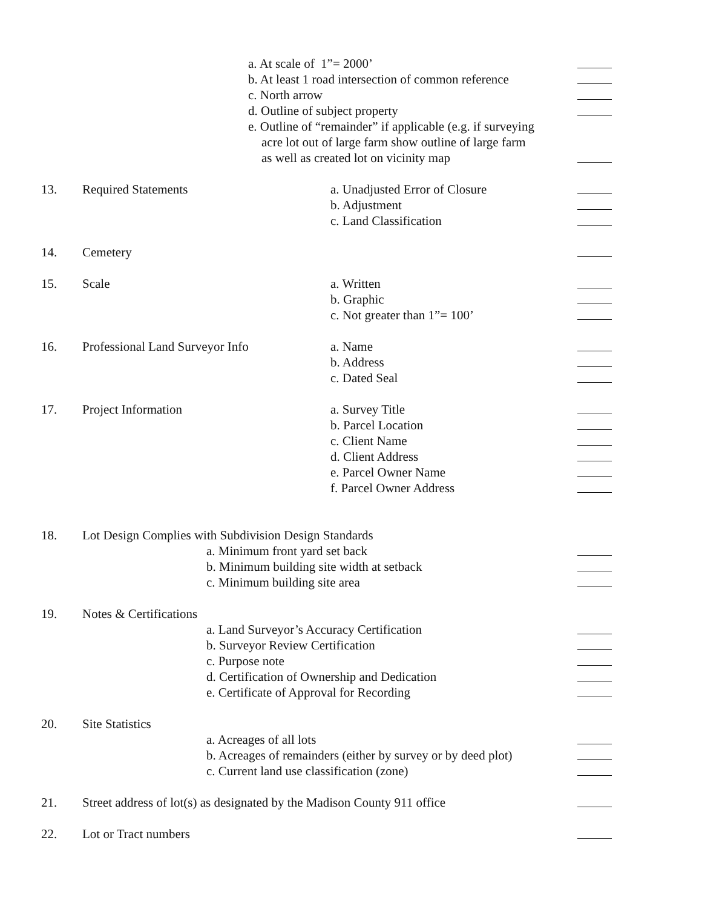a. At scale of 1”= 2000’
b. At least 1 road intersection of common reference
c. North arrow
d. Outline of subject property
e. Outline of “remainder” if applicable (e.g. if surveying
acre lot out of large farm show outline of large farm
as well as created lot on vicinity map
13. Required Statements a. Unadjusted Error of Closure
b. Adjustment
c. Land Classification
14. Cemetery
15. Scale a. Written
b. Graphic
c. Not greater than 1”= 100’
16. Professional Land Surveyor Info a. Name
b. Address
c. Dated Seal
17. Project Information a. Survey Title
b. Parcel Location
c. Client Name
d. Client Address
e. Parcel Owner Name
f. Parcel Owner Address
18. Lot Design Complies with Subdivision Design Standards
a. Minimum front yard set back
b. Minimum building site width at setback
c. Minimum building site area
19. Notes & Certifications
a. Land Surveyor’s Accuracy Certification
b. Surveyor Review Certification
c. Purpose note
d. Certification of Ownership and Dedication
e. Certificate of Approval for Recording
20. Site Statistics
a. Acreages of all lots
b. Acreages of remainders (either by survey or by deed plot)
c. Current land use classification (zone)
21. Street address of lot(s) as designated by the Madison County 911 office
22. Lot or Tract numbers